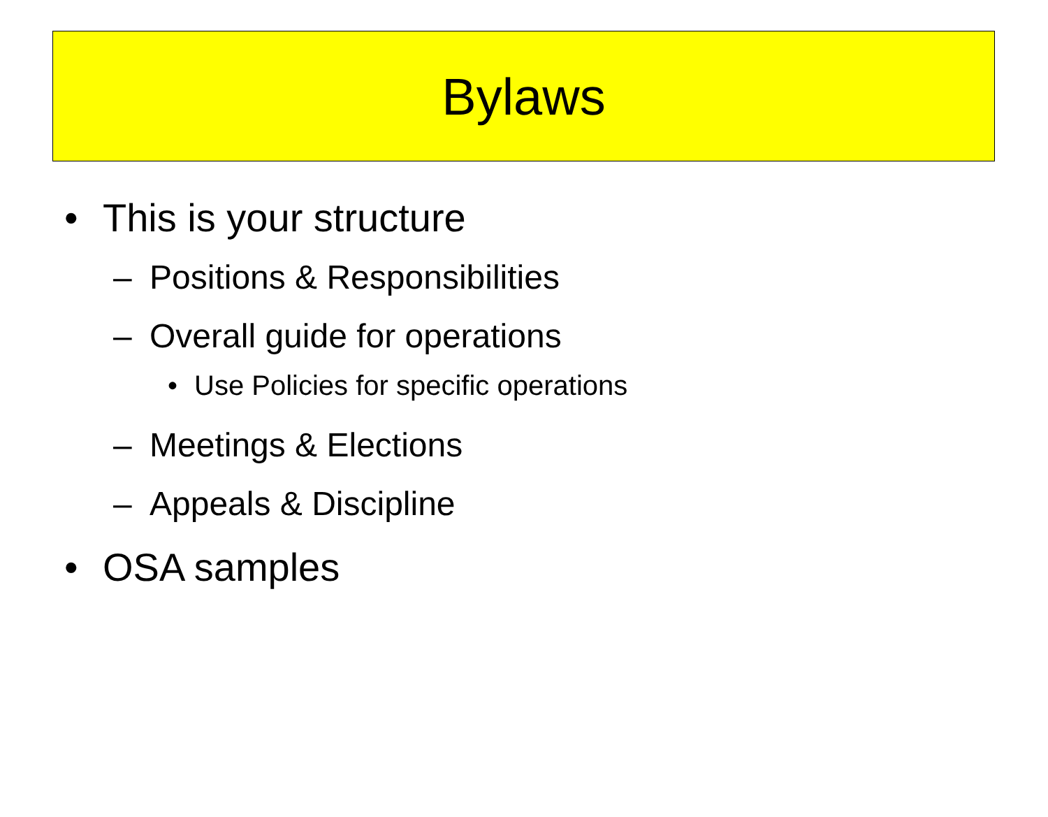Bylaws
• This is your structure
– Positions & Responsibilities
– Overall guide for operations
• Use Policies for specific operations
– Meetings & Elections
– Appeals & Discipline
• OSA samples